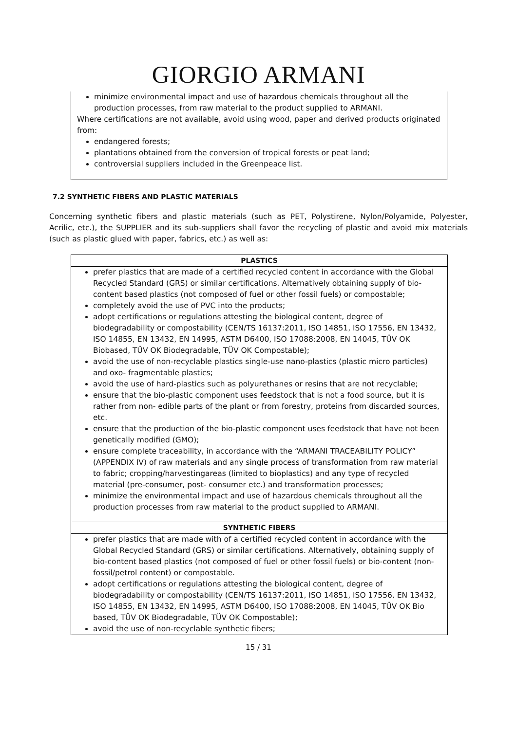GIORGIO ARMANI
minimize environmental impact and use of hazardous chemicals throughout all the production processes, from raw material to the product supplied to ARMANI.
Where certifications are not available, avoid using wood, paper and derived products originated from:
endangered forests;
plantations obtained from the conversion of tropical forests or peat land;
controversial suppliers included in the Greenpeace list.
7.2 SYNTHETIC FIBERS AND PLASTIC MATERIALS
Concerning synthetic fibers and plastic materials (such as PET, Polystirene, Nylon/Polyamide, Polyester, Acrilic, etc.), the SUPPLIER and its sub-suppliers shall favor the recycling of plastic and avoid mix materials (such as plastic glued with paper, fabrics, etc.) as well as:
| PLASTICS |
| --- |
| prefer plastics that are made of a certified recycled content in accordance with the Global Recycled Standard (GRS) or similar certifications. Alternatively obtaining supply of bio-content based plastics (not composed of fuel or other fossil fuels) or compostable; completely avoid the use of PVC into the products; adopt certifications or regulations attesting the biological content, degree of biodegradability or compostability (CEN/TS 16137:2011, ISO 14851, ISO 17556, EN 13432, ISO 14855, EN 13432, EN 14995, ASTM D6400, ISO 17088:2008, EN 14045, TÜV OK Biobased, TÜV OK Biodegradable, TÜV OK Compostable); avoid the use of non-recyclable plastics single-use nano-plastics (plastic micro particles) and oxo- fragmentable plastics; avoid the use of hard-plastics such as polyurethanes or resins that are not recyclable; ensure that the bio-plastic component uses feedstock that is not a food source, but it is rather from non- edible parts of the plant or from forestry, proteins from discarded sources, etc. ensure that the production of the bio-plastic component uses feedstock that have not been genetically modified (GMO); ensure complete traceability, in accordance with the “ARMANI TRACEABILITY POLICY” (APPENDIX IV) of raw materials and any single process of transformation from raw material to fabric; cropping/harvestingareas (limited to bioplastics) and any type of recycled material (pre-consumer, post- consumer etc.) and transformation processes; minimize the environmental impact and use of hazardous chemicals throughout all the production processes from raw material to the product supplied to ARMANI. |
| SYNTHETIC FIBERS |
| prefer plastics that are made with of a certified recycled content in accordance with the Global Recycled Standard (GRS) or similar certifications. Alternatively, obtaining supply of bio-content based plastics (not composed of fuel or other fossil fuels) or bio-content (non-fossil/petrol content) or compostable. adopt certifications or regulations attesting the biological content, degree of biodegradability or compostability (CEN/TS 16137:2011, ISO 14851, ISO 17556, EN 13432, ISO 14855, EN 13432, EN 14995, ASTM D6400, ISO 17088:2008, EN 14045, TÜV OK Bio based, TÜV OK Biodegradable, TÜV OK Compostable); avoid the use of non-recyclable synthetic fibers; |
15 / 31